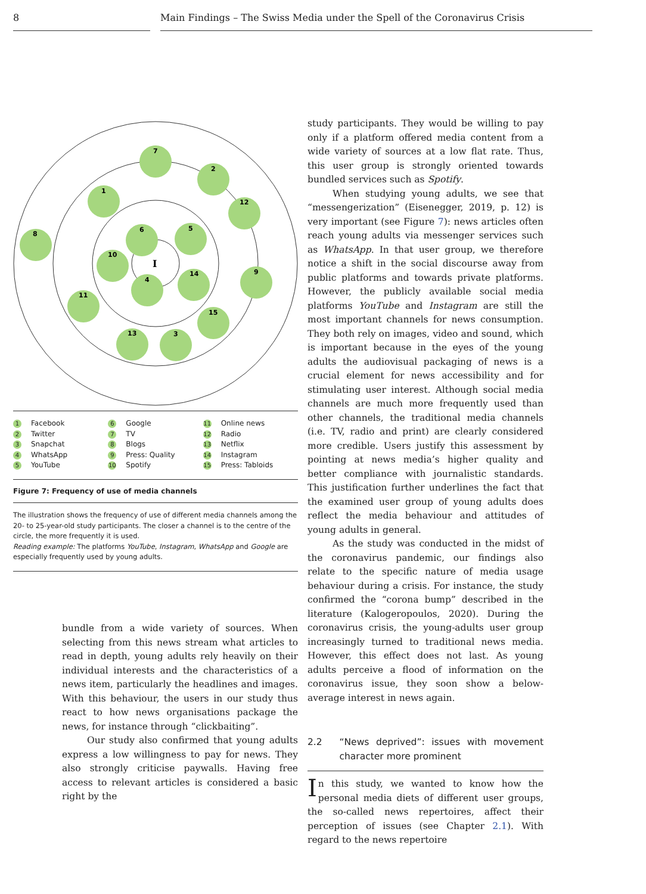8 Main Findings – The Swiss Media under the Spell of the Coronavirus Crisis
I
7
2
1
12
8
6
5
10
9
4
14
11
15
13
3
1 Facebook
2 Twitter
3 Snapchat
4 WhatsApp
5 YouTube
6 Google
7 TV
8 Blogs
9 Press: Quality
10 Spotify
11 Online news
12 Radio
13 Netflix
14 Instagram
15 Press: Tabloids
Figure 7: Frequency of use of media channels
The illustration shows the frequency of use of different media channels among the 20- to 25-year-old study participants. The closer a channel is to the centre of the circle, the more frequently it is used.
Reading example: The platforms YouTube, Instagram, WhatsApp and Google are especially frequently used by young adults.
bundle from a wide variety of sources. When selecting from this news stream what articles to read in depth, young adults rely heavily on their individual interests and the characteristics of a news item, particularly the headlines and images. With this behaviour, the users in our study thus react to how news organisations package the news, for instance through “clickbaiting”.
Our study also confirmed that young adults express a low willingness to pay for news. They also strongly criticise paywalls. Having free access to relevant articles is considered a basic right by the
study participants. They would be willing to pay only if a platform offered media content from a wide variety of sources at a low flat rate. Thus, this user group is strongly oriented towards bundled services such as Spotify.
When studying young adults, we see that “messengerization” (Eisenegger, 2019, p. 12) is very important (see Figure 7): news articles often reach young adults via messenger services such as WhatsApp. In that user group, we therefore notice a shift in the social discourse away from public platforms and towards private platforms. However, the publicly available social media platforms YouTube and Instagram are still the most important channels for news consumption. They both rely on images, video and sound, which is important because in the eyes of the young adults the audiovisual packaging of news is a crucial element for news accessibility and for stimulating user interest. Although social media channels are much more frequently used than other channels, the traditional media channels (i.e. TV, radio and print) are clearly considered more credible. Users justify this assessment by pointing at news media’s higher quality and better compliance with journalistic standards. This justification further underlines the fact that the examined user group of young adults does reflect the media behaviour and attitudes of young adults in general.
As the study was conducted in the midst of the coronavirus pandemic, our findings also relate to the specific nature of media usage behaviour during a crisis. For instance, the study confirmed the “corona bump” described in the literature (Kalogeropoulos, 2020). During the coronavirus crisis, the young-adults user group increasingly turned to traditional news media. However, this effect does not last. As young adults perceive a flood of information on the coronavirus issue, they soon show a below-average interest in news again.
2.2 “News deprived”: issues with movement character more prominent
In this study, we wanted to know how the personal media diets of different user groups, the so-called news repertoires, affect their perception of issues (see Chapter 2.1). With regard to the news repertoire